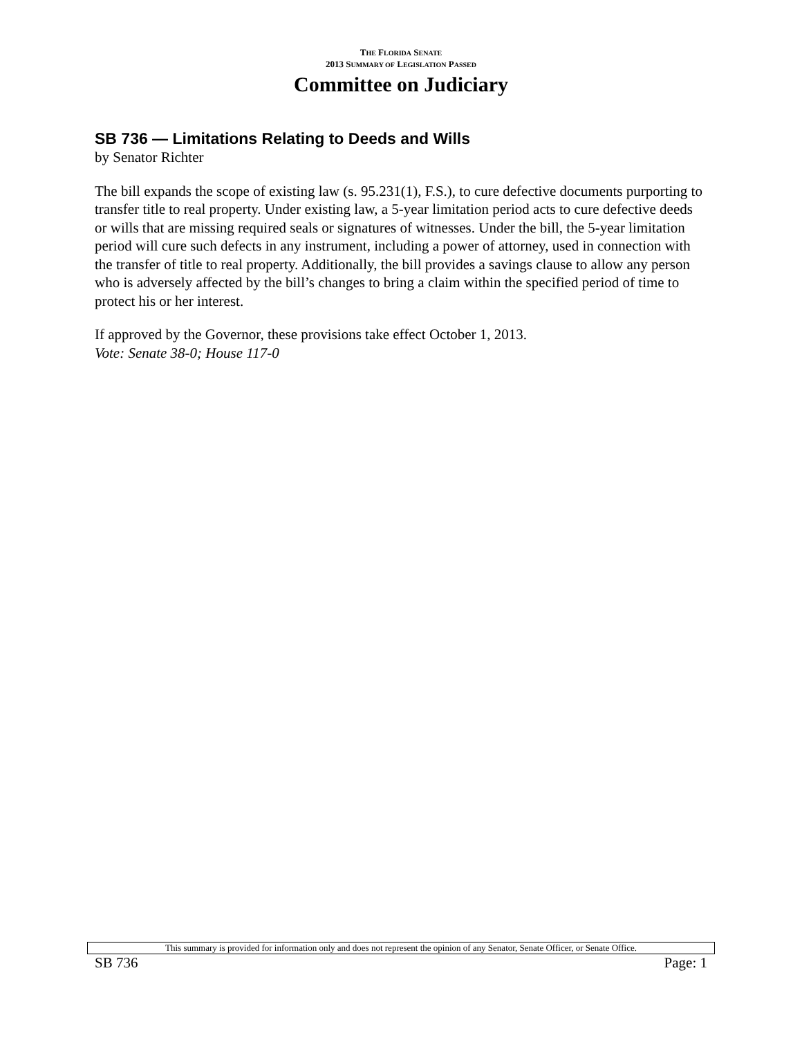THE FLORIDA SENATE
2013 SUMMARY OF LEGISLATION PASSED
Committee on Judiciary
SB 736 — Limitations Relating to Deeds and Wills
by Senator Richter
The bill expands the scope of existing law (s. 95.231(1), F.S.), to cure defective documents purporting to transfer title to real property. Under existing law, a 5-year limitation period acts to cure defective deeds or wills that are missing required seals or signatures of witnesses. Under the bill, the 5-year limitation period will cure such defects in any instrument, including a power of attorney, used in connection with the transfer of title to real property. Additionally, the bill provides a savings clause to allow any person who is adversely affected by the bill’s changes to bring a claim within the specified period of time to protect his or her interest.
If approved by the Governor, these provisions take effect October 1, 2013.
Vote: Senate 38-0; House 117-0
This summary is provided for information only and does not represent the opinion of any Senator, Senate Officer, or Senate Office.
SB 736 Page: 1